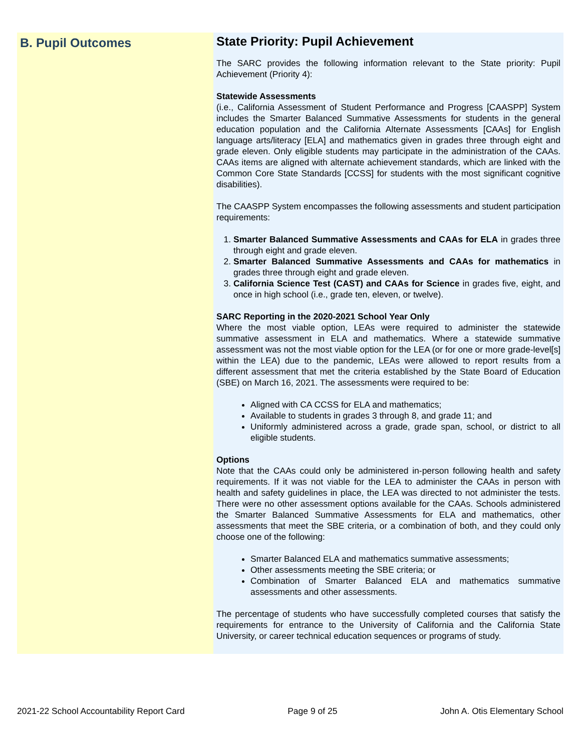B. Pupil Outcomes
State Priority: Pupil Achievement
The SARC provides the following information relevant to the State priority: Pupil Achievement (Priority 4):
Statewide Assessments
(i.e., California Assessment of Student Performance and Progress [CAASPP] System includes the Smarter Balanced Summative Assessments for students in the general education population and the California Alternate Assessments [CAAs] for English language arts/literacy [ELA] and mathematics given in grades three through eight and grade eleven. Only eligible students may participate in the administration of the CAAs. CAAs items are aligned with alternate achievement standards, which are linked with the Common Core State Standards [CCSS] for students with the most significant cognitive disabilities).
The CAASPP System encompasses the following assessments and student participation requirements:
1. Smarter Balanced Summative Assessments and CAAs for ELA in grades three through eight and grade eleven.
2. Smarter Balanced Summative Assessments and CAAs for mathematics in grades three through eight and grade eleven.
3. California Science Test (CAST) and CAAs for Science in grades five, eight, and once in high school (i.e., grade ten, eleven, or twelve).
SARC Reporting in the 2020-2021 School Year Only
Where the most viable option, LEAs were required to administer the statewide summative assessment in ELA and mathematics. Where a statewide summative assessment was not the most viable option for the LEA (or for one or more grade-level[s] within the LEA) due to the pandemic, LEAs were allowed to report results from a different assessment that met the criteria established by the State Board of Education (SBE) on March 16, 2021. The assessments were required to be:
Aligned with CA CCSS for ELA and mathematics;
Available to students in grades 3 through 8, and grade 11; and
Uniformly administered across a grade, grade span, school, or district to all eligible students.
Options
Note that the CAAs could only be administered in-person following health and safety requirements. If it was not viable for the LEA to administer the CAAs in person with health and safety guidelines in place, the LEA was directed to not administer the tests. There were no other assessment options available for the CAAs. Schools administered the Smarter Balanced Summative Assessments for ELA and mathematics, other assessments that meet the SBE criteria, or a combination of both, and they could only choose one of the following:
Smarter Balanced ELA and mathematics summative assessments;
Other assessments meeting the SBE criteria; or
Combination of Smarter Balanced ELA and mathematics summative assessments and other assessments.
The percentage of students who have successfully completed courses that satisfy the requirements for entrance to the University of California and the California State University, or career technical education sequences or programs of study.
2021-22 School Accountability Report Card Page 9 of 25 John A. Otis Elementary School